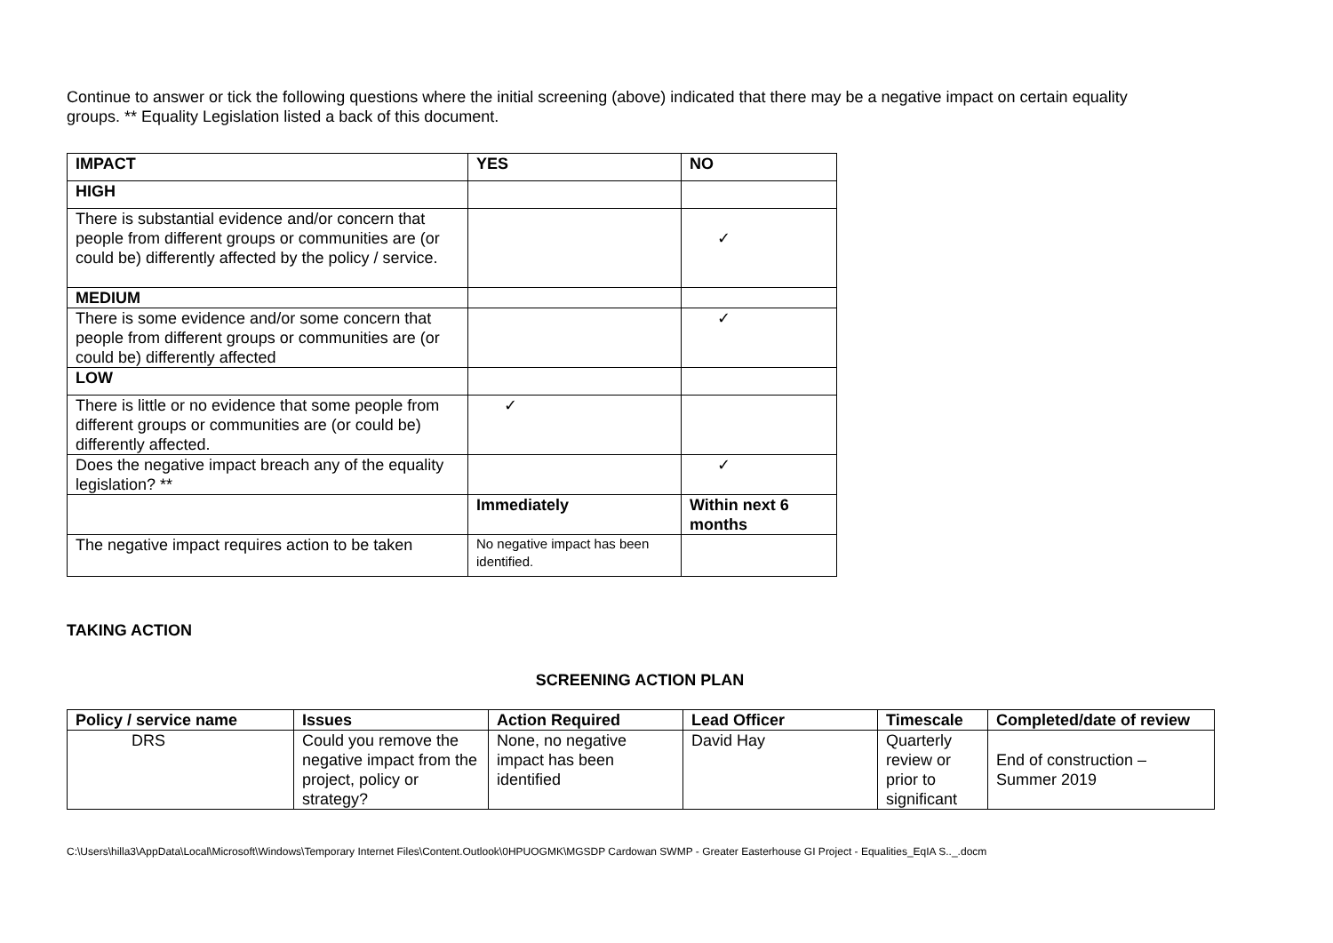Continue to answer or tick the following questions where the initial screening (above) indicated that there may be a negative impact on certain equality groups. ** Equality Legislation listed a back of this document.
| IMPACT | YES | NO |
| --- | --- | --- |
| HIGH | | |
| There is substantial evidence and/or concern that people from different groups or communities are (or could be) differently affected by the policy / service. | | ✓ |
| MEDIUM | | |
| There is some evidence and/or some concern that people from different groups or communities are (or could be) differently affected | | ✓ |
| LOW | | |
| There is little or no evidence that some people from different groups or communities are (or could be) differently affected. | ✓ | |
| Does the negative impact breach any of the equality legislation? ** | | ✓ |
| | Immediately | Within next 6 months |
| The negative impact requires action to be taken | No negative impact has been identified. | |
TAKING ACTION
SCREENING ACTION PLAN
| Policy / service name | Issues | Action Required | Lead Officer | Timescale | Completed/date of review |
| --- | --- | --- | --- | --- | --- |
| DRS | Could you remove the negative impact from the project, policy or strategy? | None, no negative impact has been identified | David Hay | Quarterly review or prior to significant | End of construction – Summer 2019 |
C:\Users\hilla3\AppData\Local\Microsoft\Windows\Temporary Internet Files\Content.Outlook\0HPUOGMK\MGSDP Cardowan SWMP - Greater Easterhouse GI Project - Equalities_EqIA S.._.docm